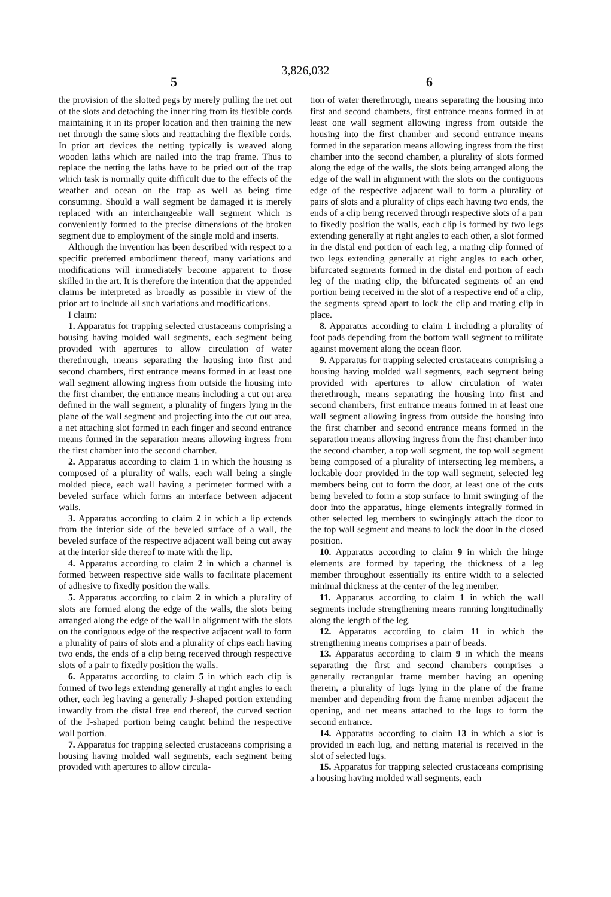3,826,032
5 6
the provision of the slotted pegs by merely pulling the net out of the slots and detaching the inner ring from its flexible cords maintaining it in its proper location and then training the new net through the same slots and reattaching the flexible cords. In prior art devices the netting typically is weaved along wooden laths which are nailed into the trap frame. Thus to replace the netting the laths have to be pried out of the trap which task is normally quite difficult due to the effects of the weather and ocean on the trap as well as being time consuming. Should a wall segment be damaged it is merely replaced with an interchangeable wall segment which is conveniently formed to the precise dimensions of the broken segment due to employment of the single mold and inserts.
Although the invention has been described with respect to a specific preferred embodiment thereof, many variations and modifications will immediately become apparent to those skilled in the art. It is therefore the intention that the appended claims be interpreted as broadly as possible in view of the prior art to include all such variations and modifications.
I claim:
1. Apparatus for trapping selected crustaceans comprising a housing having molded wall segments, each segment being provided with apertures to allow circulation of water therethrough, means separating the housing into first and second chambers, first entrance means formed in at least one wall segment allowing ingress from outside the housing into the first chamber, the entrance means including a cut out area defined in the wall segment, a plurality of fingers lying in the plane of the wall segment and projecting into the cut out area, a net attaching slot formed in each finger and second entrance means formed in the separation means allowing ingress from the first chamber into the second chamber.
2. Apparatus according to claim 1 in which the housing is composed of a plurality of walls, each wall being a single molded piece, each wall having a perimeter formed with a beveled surface which forms an interface between adjacent walls.
3. Apparatus according to claim 2 in which a lip extends from the interior side of the beveled surface of a wall, the beveled surface of the respective adjacent wall being cut away at the interior side thereof to mate with the lip.
4. Apparatus according to claim 2 in which a channel is formed between respective side walls to facilitate placement of adhesive to fixedly position the walls.
5. Apparatus according to claim 2 in which a plurality of slots are formed along the edge of the walls, the slots being arranged along the edge of the wall in alignment with the slots on the contiguous edge of the respective adjacent wall to form a plurality of pairs of slots and a plurality of clips each having two ends, the ends of a clip being received through respective slots of a pair to fixedly position the walls.
6. Apparatus according to claim 5 in which each clip is formed of two legs extending generally at right angles to each other, each leg having a generally J-shaped portion extending inwardly from the distal free end thereof, the curved section of the J-shaped portion being caught behind the respective wall portion.
7. Apparatus for trapping selected crustaceans comprising a housing having molded wall segments, each segment being provided with apertures to allow circula-
tion of water therethrough, means separating the housing into first and second chambers, first entrance means formed in at least one wall segment allowing ingress from outside the housing into the first chamber and second entrance means formed in the separation means allowing ingress from the first chamber into the second chamber, a plurality of slots formed along the edge of the walls, the slots being arranged along the edge of the wall in alignment with the slots on the contiguous edge of the respective adjacent wall to form a plurality of pairs of slots and a plurality of clips each having two ends, the ends of a clip being received through respective slots of a pair to fixedly position the walls, each clip is formed by two legs extending generally at right angles to each other, a slot formed in the distal end portion of each leg, a mating clip formed of two legs extending generally at right angles to each other, bifurcated segments formed in the distal end portion of each leg of the mating clip, the bifurcated segments of an end portion being received in the slot of a respective end of a clip, the segments spread apart to lock the clip and mating clip in place.
8. Apparatus according to claim 1 including a plurality of foot pads depending from the bottom wall segment to militate against movement along the ocean floor.
9. Apparatus for trapping selected crustaceans comprising a housing having molded wall segments, each segment being provided with apertures to allow circulation of water therethrough, means separating the housing into first and second chambers, first entrance means formed in at least one wall segment allowing ingress from outside the housing into the first chamber and second entrance means formed in the separation means allowing ingress from the first chamber into the second chamber, a top wall segment, the top wall segment being composed of a plurality of intersecting leg members, a lockable door provided in the top wall segment, selected leg members being cut to form the door, at least one of the cuts being beveled to form a stop surface to limit swinging of the door into the apparatus, hinge elements integrally formed in other selected leg members to swingingly attach the door to the top wall segment and means to lock the door in the closed position.
10. Apparatus according to claim 9 in which the hinge elements are formed by tapering the thickness of a leg member throughout essentially its entire width to a selected minimal thickness at the center of the leg member.
11. Apparatus according to claim 1 in which the wall segments include strengthening means running longitudinally along the length of the leg.
12. Apparatus according to claim 11 in which the strengthening means comprises a pair of beads.
13. Apparatus according to claim 9 in which the means separating the first and second chambers comprises a generally rectangular frame member having an opening therein, a plurality of lugs lying in the plane of the frame member and depending from the frame member adjacent the opening, and net means attached to the lugs to form the second entrance.
14. Apparatus according to claim 13 in which a slot is provided in each lug, and netting material is received in the slot of selected lugs.
15. Apparatus for trapping selected crustaceans comprising a housing having molded wall segments, each